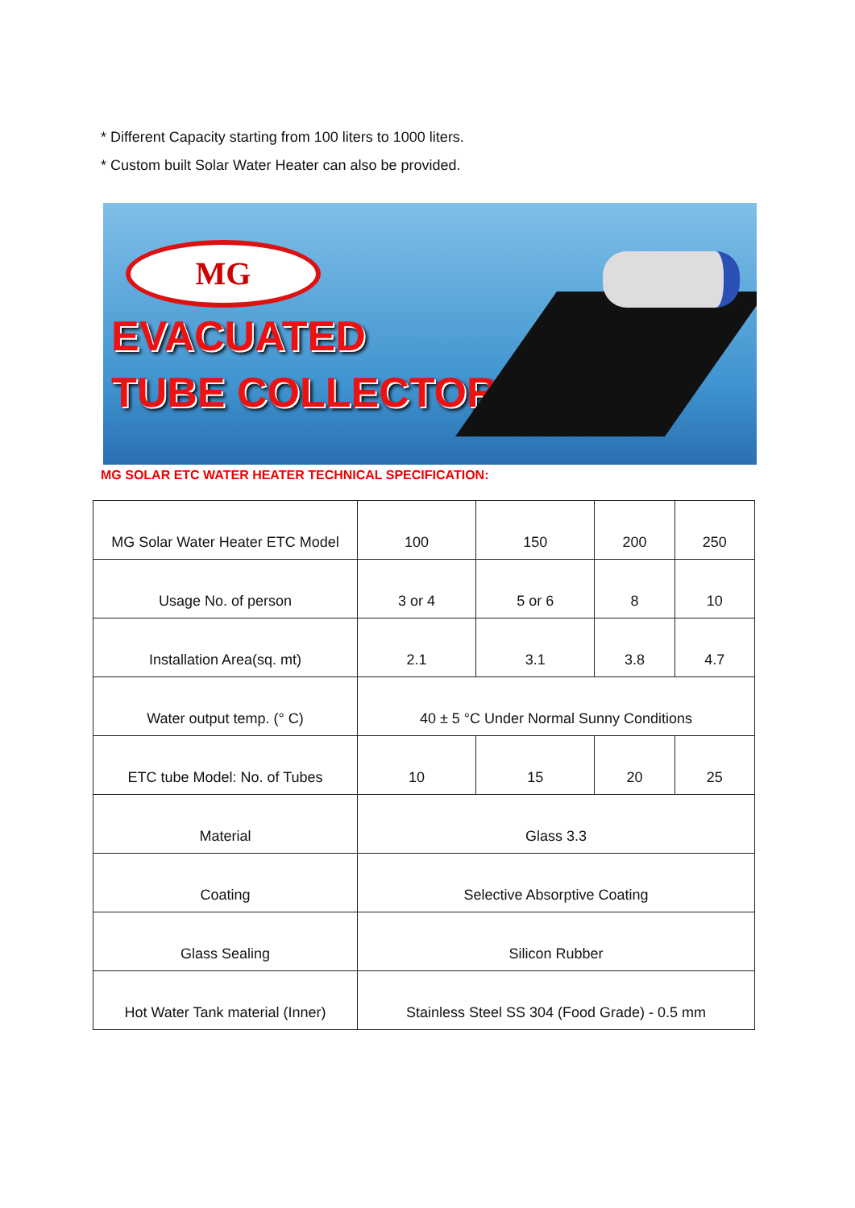* Different Capacity starting from 100 liters to 1000 liters.
* Custom built Solar Water Heater can also be provided.
MG
EVACUATED
TUBE COLLECTOR
MG SOLAR ETC WATER HEATER TECHNICAL SPECIFICATION:
| MG Solar Water Heater ETC Model | 100 | 150 | 200 | 250 |
| Usage No. of person | 3 or 4 | 5 or 6 | 8 | 10 |
| Installation Area(sq. mt) | 2.1 | 3.1 | 3.8 | 4.7 |
| Water output temp. (° C) | 40 ± 5 °C Under Normal Sunny Conditions | | | |
| ETC tube Model: No. of Tubes | 10 | 15 | 20 | 25 |
| Material | Glass 3.3 | | | |
| Coating | Selective Absorptive Coating | | | |
| Glass Sealing | Silicon Rubber | | | |
| Hot Water Tank material (Inner) | Stainless Steel SS 304 (Food Grade) - 0.5 mm | | | |